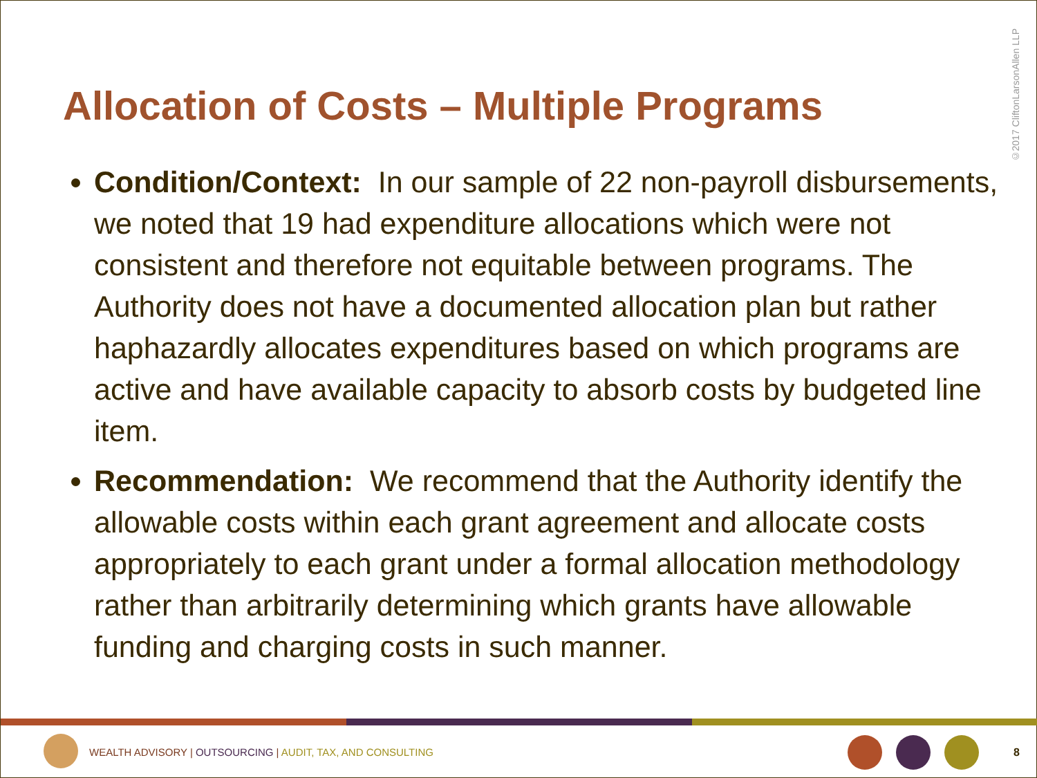Allocation of Costs – Multiple Programs
©2017 CliftonLarsonAllen LLP
Condition/Context: In our sample of 22 non-payroll disbursements, we noted that 19 had expenditure allocations which were not consistent and therefore not equitable between programs. The Authority does not have a documented allocation plan but rather haphazardly allocates expenditures based on which programs are active and have available capacity to absorb costs by budgeted line item.
Recommendation: We recommend that the Authority identify the allowable costs within each grant agreement and allocate costs appropriately to each grant under a formal allocation methodology rather than arbitrarily determining which grants have allowable funding and charging costs in such manner.
WEALTH ADVISORY | OUTSOURCING | AUDIT, TAX, AND CONSULTING
8